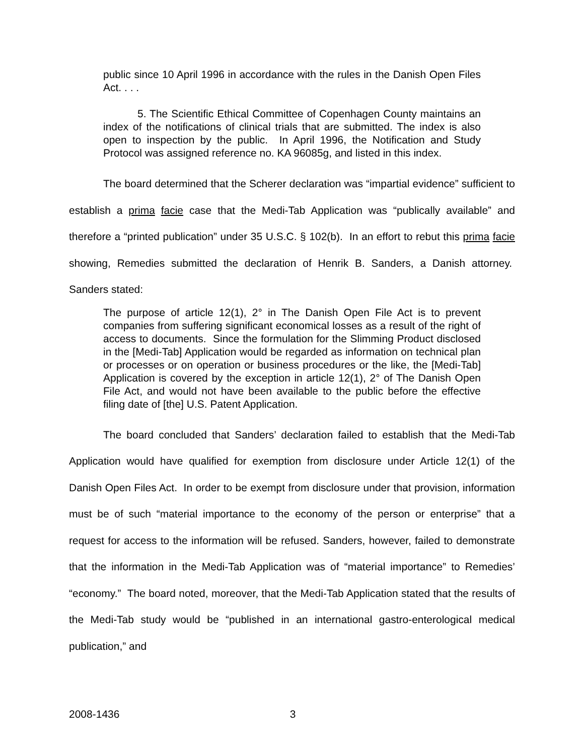public since 10 April 1996 in accordance with the rules in the Danish Open Files Act. . . .
5. The Scientific Ethical Committee of Copenhagen County maintains an index of the notifications of clinical trials that are submitted. The index is also open to inspection by the public. In April 1996, the Notification and Study Protocol was assigned reference no. KA 96085g, and listed in this index.
The board determined that the Scherer declaration was “impartial evidence” sufficient to establish a prima facie case that the Medi-Tab Application was “publically available” and therefore a “printed publication” under 35 U.S.C. § 102(b). In an effort to rebut this prima facie showing, Remedies submitted the declaration of Henrik B. Sanders, a Danish attorney. Sanders stated:
The purpose of article 12(1), 2° in The Danish Open File Act is to prevent companies from suffering significant economical losses as a result of the right of access to documents. Since the formulation for the Slimming Product disclosed in the [Medi-Tab] Application would be regarded as information on technical plan or processes or on operation or business procedures or the like, the [Medi-Tab] Application is covered by the exception in article 12(1), 2° of The Danish Open File Act, and would not have been available to the public before the effective filing date of [the] U.S. Patent Application.
The board concluded that Sanders’ declaration failed to establish that the Medi-Tab Application would have qualified for exemption from disclosure under Article 12(1) of the Danish Open Files Act. In order to be exempt from disclosure under that provision, information must be of such “material importance to the economy of the person or enterprise” that a request for access to the information will be refused. Sanders, however, failed to demonstrate that the information in the Medi-Tab Application was of “material importance” to Remedies’ “economy.” The board noted, moreover, that the Medi-Tab Application stated that the results of the Medi-Tab study would be “published in an international gastro-enterological medical publication,” and
2008-1436 3